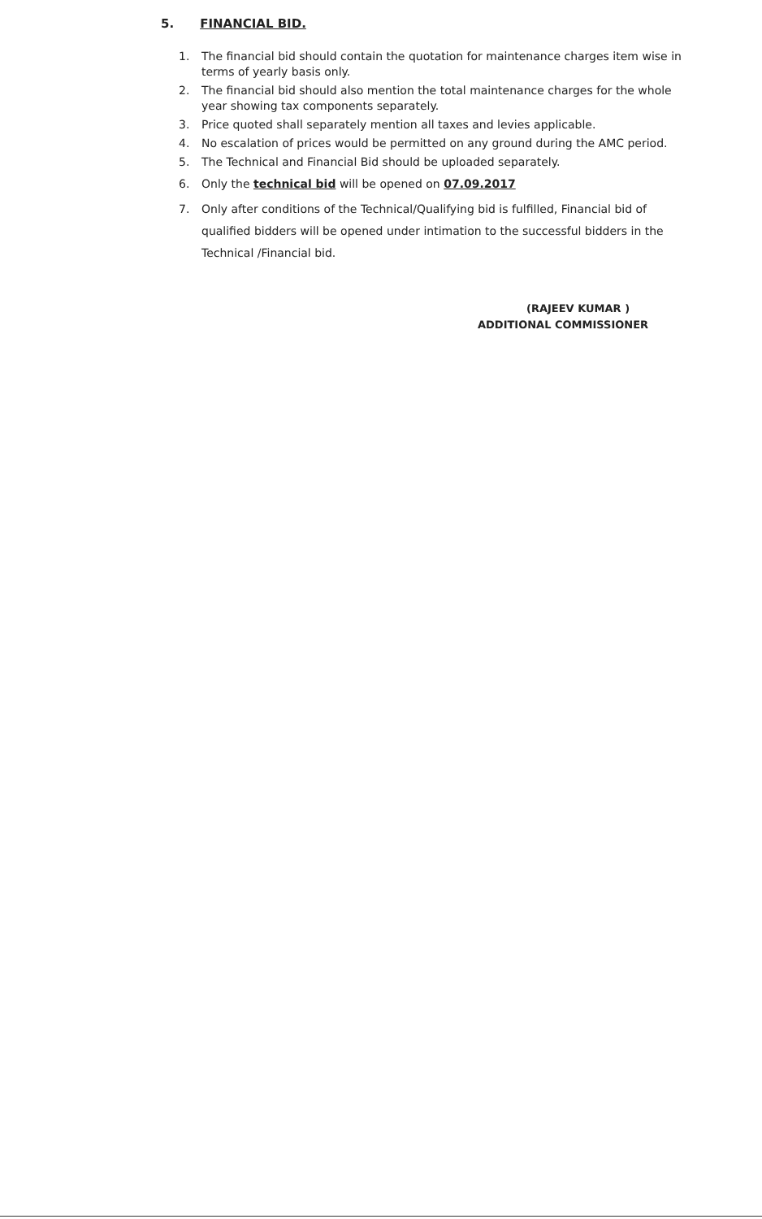5. FINANCIAL BID.
1. The financial bid should contain the quotation for maintenance charges item wise in terms of yearly basis only.
2. The financial bid should also mention the total maintenance charges for the whole year showing tax components separately.
3. Price quoted shall separately mention all taxes and levies applicable.
4. No escalation of prices would be permitted on any ground during the AMC period.
5. The Technical and Financial Bid should be uploaded separately.
6. Only the technical bid will be opened on 07.09.2017
7. Only after conditions of the Technical/Qualifying bid is fulfilled, Financial bid of qualified bidders will be opened under intimation to the successful bidders in the Technical /Financial bid.
(RAJEEV KUMAR )
ADDITIONAL COMMISSIONER